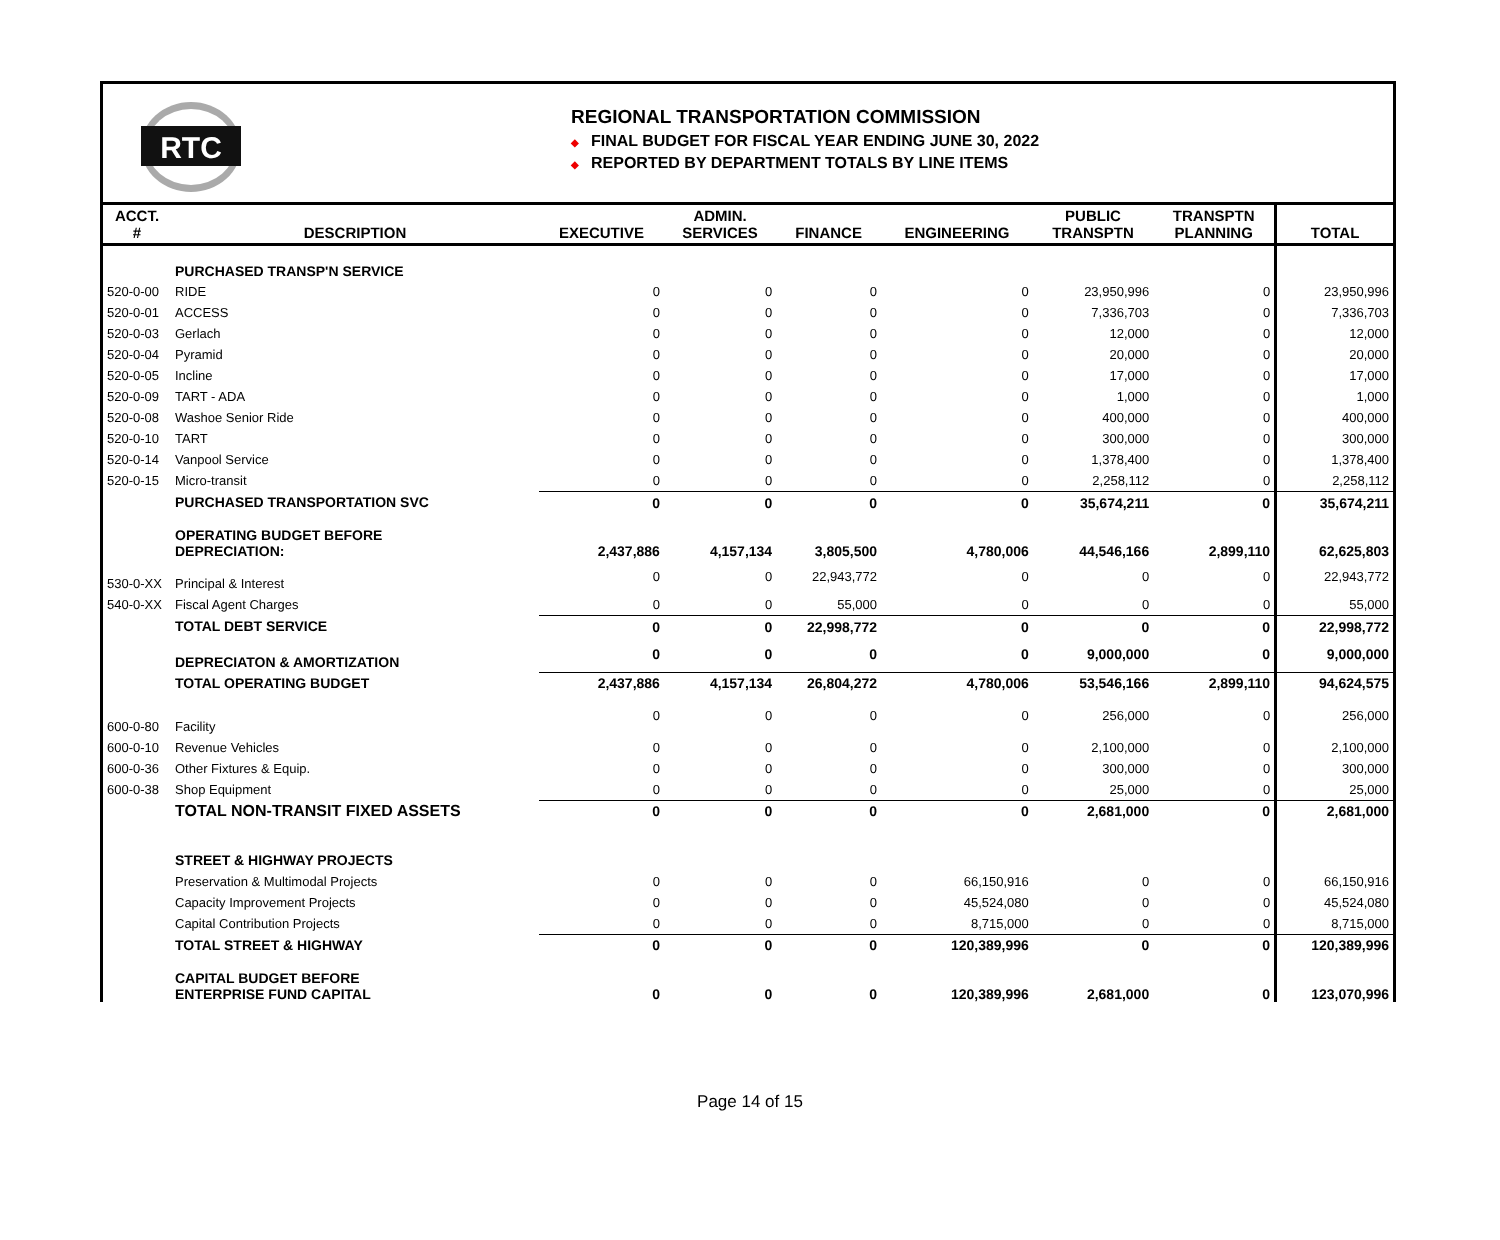RTC
REGIONAL TRANSPORTATION COMMISSION
◆ FINAL BUDGET FOR FISCAL YEAR ENDING JUNE 30, 2022
◆ REPORTED BY DEPARTMENT TOTALS BY LINE ITEMS
| ACCT. # | DESCRIPTION | EXECUTIVE | ADMIN. SERVICES | FINANCE | ENGINEERING | PUBLIC TRANSPTN | TRANSPTN PLANNING | TOTAL |
| --- | --- | --- | --- | --- | --- | --- | --- | --- |
| | PURCHASED TRANSP'N SERVICE | | | | | | | |
| 520-0-00 | RIDE | 0 | 0 | 0 | 0 | 23,950,996 | 0 | 23,950,996 |
| 520-0-01 | ACCESS | 0 | 0 | 0 | 0 | 7,336,703 | 0 | 7,336,703 |
| 520-0-03 | Gerlach | 0 | 0 | 0 | 0 | 12,000 | 0 | 12,000 |
| 520-0-04 | Pyramid | 0 | 0 | 0 | 0 | 20,000 | 0 | 20,000 |
| 520-0-05 | Incline | 0 | 0 | 0 | 0 | 17,000 | 0 | 17,000 |
| 520-0-09 | TART - ADA | 0 | 0 | 0 | 0 | 1,000 | 0 | 1,000 |
| 520-0-08 | Washoe Senior Ride | 0 | 0 | 0 | 0 | 400,000 | 0 | 400,000 |
| 520-0-10 | TART | 0 | 0 | 0 | 0 | 300,000 | 0 | 300,000 |
| 520-0-14 | Vanpool Service | 0 | 0 | 0 | 0 | 1,378,400 | 0 | 1,378,400 |
| 520-0-15 | Micro-transit | 0 | 0 | 0 | 0 | 2,258,112 | 0 | 2,258,112 |
| | PURCHASED TRANSPORTATION SVC | 0 | 0 | 0 | 0 | 35,674,211 | 0 | 35,674,211 |
| | OPERATING BUDGET BEFORE DEPRECIATION: | 2,437,886 | 4,157,134 | 3,805,500 | 4,780,006 | 44,546,166 | 2,899,110 | 62,625,803 |
| 530-0-XX | Principal & Interest | 0 | 0 | 22,943,772 | 0 | 0 | 0 | 22,943,772 |
| 540-0-XX | Fiscal Agent Charges | 0 | 0 | 55,000 | 0 | 0 | 0 | 55,000 |
| | TOTAL DEBT SERVICE | 0 | 0 | 22,998,772 | 0 | 0 | 0 | 22,998,772 |
| | DEPRECIATON & AMORTIZATION | 0 | 0 | 0 | 0 | 9,000,000 | 0 | 9,000,000 |
| | TOTAL OPERATING BUDGET | 2,437,886 | 4,157,134 | 26,804,272 | 4,780,006 | 53,546,166 | 2,899,110 | 94,624,575 |
| 600-0-80 | Facility | 0 | 0 | 0 | 0 | 256,000 | 0 | 256,000 |
| 600-0-10 | Revenue Vehicles | 0 | 0 | 0 | 0 | 2,100,000 | 0 | 2,100,000 |
| 600-0-36 | Other Fixtures & Equip. | 0 | 0 | 0 | 0 | 300,000 | 0 | 300,000 |
| 600-0-38 | Shop Equipment | 0 | 0 | 0 | 0 | 25,000 | 0 | 25,000 |
| | TOTAL NON-TRANSIT FIXED ASSETS | 0 | 0 | 0 | 0 | 2,681,000 | 0 | 2,681,000 |
| | STREET & HIGHWAY PROJECTS | | | | | | | |
| | Preservation & Multimodal Projects | 0 | 0 | 0 | 66,150,916 | 0 | 0 | 66,150,916 |
| | Capacity Improvement Projects | 0 | 0 | 0 | 45,524,080 | 0 | 0 | 45,524,080 |
| | Capital Contribution Projects | 0 | 0 | 0 | 8,715,000 | 0 | 0 | 8,715,000 |
| | TOTAL STREET & HIGHWAY | 0 | 0 | 0 | 120,389,996 | 0 | 0 | 120,389,996 |
| | CAPITAL BUDGET BEFORE ENTERPRISE FUND CAPITAL | 0 | 0 | 0 | 120,389,996 | 2,681,000 | 0 | 123,070,996 |
Page 14 of 15